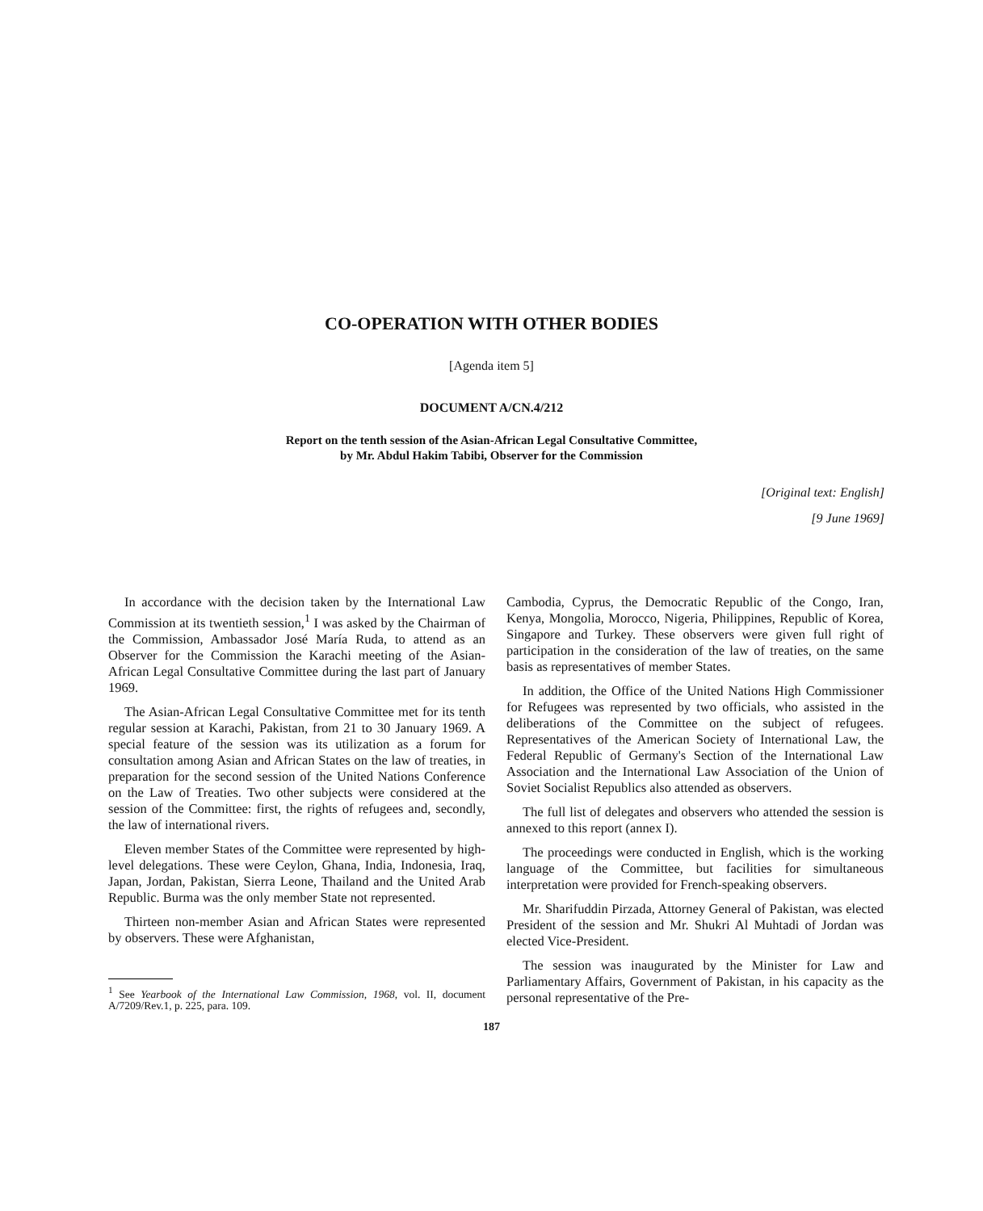CO-OPERATION WITH OTHER BODIES
[Agenda item 5]
DOCUMENT A/CN.4/212
Report on the tenth session of the Asian-African Legal Consultative Committee,
by Mr. Abdul Hakim Tabibi, Observer for the Commission
[Original text: English]
[9 June 1969]
In accordance with the decision taken by the International Law Commission at its twentieth session,<sup>1</sup> I was asked by the Chairman of the Commission, Ambassador José María Ruda, to attend as an Observer for the Commission the Karachi meeting of the Asian-African Legal Consultative Committee during the last part of January 1969.
The Asian-African Legal Consultative Committee met for its tenth regular session at Karachi, Pakistan, from 21 to 30 January 1969. A special feature of the session was its utilization as a forum for consultation among Asian and African States on the law of treaties, in preparation for the second session of the United Nations Conference on the Law of Treaties. Two other subjects were considered at the session of the Committee: first, the rights of refugees and, secondly, the law of international rivers.
Eleven member States of the Committee were represented by high-level delegations. These were Ceylon, Ghana, India, Indonesia, Iraq, Japan, Jordan, Pakistan, Sierra Leone, Thailand and the United Arab Republic. Burma was the only member State not represented.
Thirteen non-member Asian and African States were represented by observers. These were Afghanistan,
<sup>1</sup> See Yearbook of the International Law Commission, 1968, vol. II, document A/7209/Rev.1, p. 225, para. 109.
Cambodia, Cyprus, the Democratic Republic of the Congo, Iran, Kenya, Mongolia, Morocco, Nigeria, Philippines, Republic of Korea, Singapore and Turkey. These observers were given full right of participation in the consideration of the law of treaties, on the same basis as representatives of member States.
In addition, the Office of the United Nations High Commissioner for Refugees was represented by two officials, who assisted in the deliberations of the Committee on the subject of refugees. Representatives of the American Society of International Law, the Federal Republic of Germany's Section of the International Law Association and the International Law Association of the Union of Soviet Socialist Republics also attended as observers.
The full list of delegates and observers who attended the session is annexed to this report (annex I).
The proceedings were conducted in English, which is the working language of the Committee, but facilities for simultaneous interpretation were provided for French-speaking observers.
Mr. Sharifuddin Pirzada, Attorney General of Pakistan, was elected President of the session and Mr. Shukri Al Muhtadi of Jordan was elected Vice-President.
The session was inaugurated by the Minister for Law and Parliamentary Affairs, Government of Pakistan, in his capacity as the personal representative of the Pre-
187